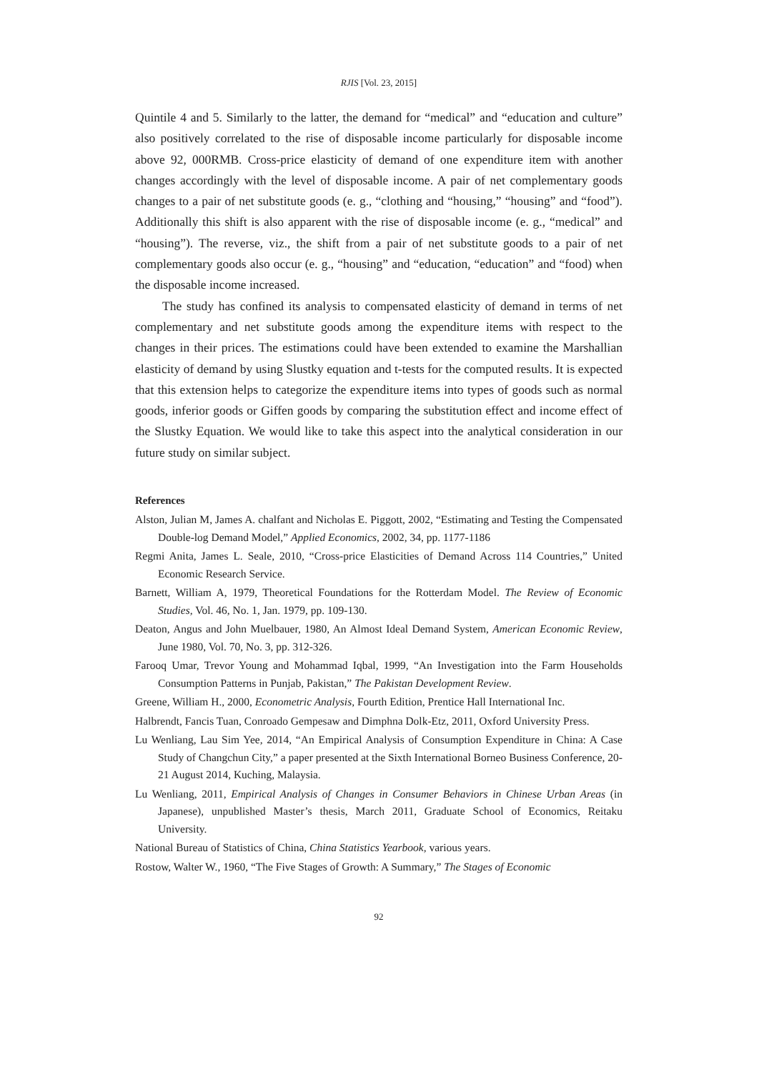RJIS [Vol. 23, 2015]
Quintile 4 and 5. Similarly to the latter, the demand for “medical” and “education and culture” also positively correlated to the rise of disposable income particularly for disposable income above 92, 000RMB. Cross-price elasticity of demand of one expenditure item with another changes accordingly with the level of disposable income. A pair of net complementary goods changes to a pair of net substitute goods (e. g., “clothing and “housing,” “housing” and “food”). Additionally this shift is also apparent with the rise of disposable income (e. g., “medical” and “housing”). The reverse, viz., the shift from a pair of net substitute goods to a pair of net complementary goods also occur (e. g., “housing” and “education, “education” and “food) when the disposable income increased.
The study has confined its analysis to compensated elasticity of demand in terms of net complementary and net substitute goods among the expenditure items with respect to the changes in their prices. The estimations could have been extended to examine the Marshallian elasticity of demand by using Slustky equation and t-tests for the computed results. It is expected that this extension helps to categorize the expenditure items into types of goods such as normal goods, inferior goods or Giffen goods by comparing the substitution effect and income effect of the Slustky Equation. We would like to take this aspect into the analytical consideration in our future study on similar subject.
References
Alston, Julian M, James A. chalfant and Nicholas E. Piggott, 2002, “Estimating and Testing the Compensated Double-log Demand Model,” Applied Economics, 2002, 34, pp. 1177-1186
Regmi Anita, James L. Seale, 2010, “Cross-price Elasticities of Demand Across 114 Countries,” United Economic Research Service.
Barnett, William A, 1979, Theoretical Foundations for the Rotterdam Model. The Review of Economic Studies, Vol. 46, No. 1, Jan. 1979, pp. 109-130.
Deaton, Angus and John Muelbauer, 1980, An Almost Ideal Demand System, American Economic Review, June 1980, Vol. 70, No. 3, pp. 312-326.
Farooq Umar, Trevor Young and Mohammad Iqbal, 1999, “An Investigation into the Farm Households Consumption Patterns in Punjab, Pakistan,” The Pakistan Development Review.
Greene, William H., 2000, Econometric Analysis, Fourth Edition, Prentice Hall International Inc.
Halbrendt, Fancis Tuan, Conroado Gempesaw and Dimphna Dolk-Etz, 2011, Oxford University Press.
Lu Wenliang, Lau Sim Yee, 2014, “An Empirical Analysis of Consumption Expenditure in China: A Case Study of Changchun City,” a paper presented at the Sixth International Borneo Business Conference, 20-21 August 2014, Kuching, Malaysia.
Lu Wenliang, 2011, Empirical Analysis of Changes in Consumer Behaviors in Chinese Urban Areas (in Japanese), unpublished Master’s thesis, March 2011, Graduate School of Economics, Reitaku University.
National Bureau of Statistics of China, China Statistics Yearbook, various years.
Rostow, Walter W., 1960, “The Five Stages of Growth: A Summary,” The Stages of Economic
92